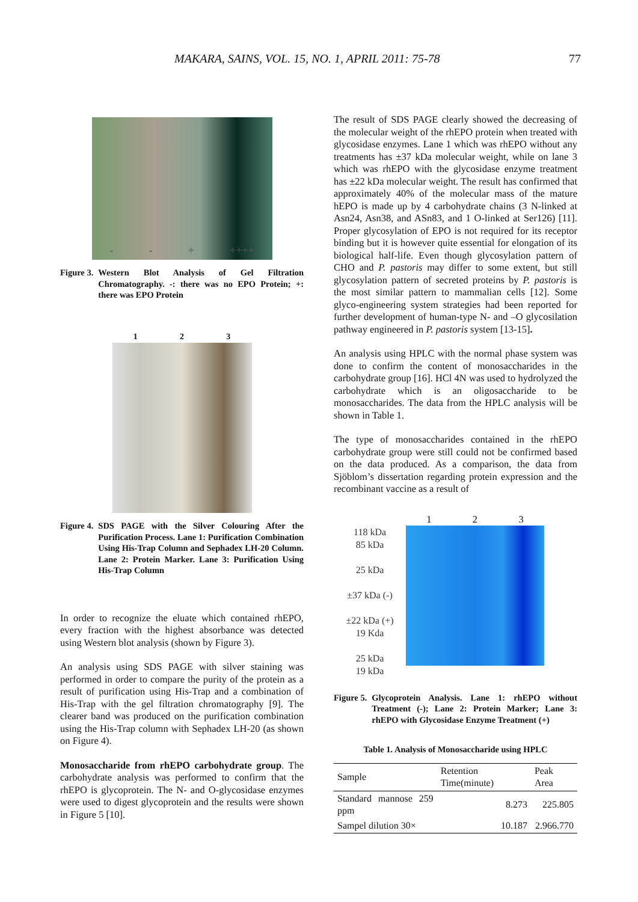MAKARA, SAINS, VOL. 15, NO. 1, APRIL 2011: 75-78 77
- - + ++++
Figure 3. Western Blot Analysis of Gel Filtration Chromatography. -: there was no EPO Protein; +: there was EPO Protein
1 2 3
Figure 4. SDS PAGE with the Silver Colouring After the Purification Process. Lane 1: Purification Combination Using His-Trap Column and Sephadex LH-20 Column. Lane 2: Protein Marker. Lane 3: Purification Using His-Trap Column
In order to recognize the eluate which contained rhEPO, every fraction with the highest absorbance was detected using Western blot analysis (shown by Figure 3).
An analysis using SDS PAGE with silver staining was performed in order to compare the purity of the protein as a result of purification using His-Trap and a combination of His-Trap with the gel filtration chromatography [9]. The clearer band was produced on the purification combination using the His-Trap column with Sephadex LH-20 (as shown on Figure 4).
Monosaccharide from rhEPO carbohydrate group. The carbohydrate analysis was performed to confirm that the rhEPO is glycoprotein. The N- and O-glycosidase enzymes were used to digest glycoprotein and the results were shown in Figure 5 [10].
The result of SDS PAGE clearly showed the decreasing of the molecular weight of the rhEPO protein when treated with glycosidase enzymes. Lane 1 which was rhEPO without any treatments has ±37 kDa molecular weight, while on lane 3 which was rhEPO with the glycosidase enzyme treatment has ±22 kDa molecular weight. The result has confirmed that approximately 40% of the molecular mass of the mature hEPO is made up by 4 carbohydrate chains (3 N-linked at Asn24, Asn38, and ASn83, and 1 O-linked at Ser126) [11]. Proper glycosylation of EPO is not required for its receptor binding but it is however quite essential for elongation of its biological half-life. Even though glycosylation pattern of CHO and P. pastoris may differ to some extent, but still glycosylation pattern of secreted proteins by P. pastoris is the most similar pattern to mammalian cells [12]. Some glyco-engineering system strategies had been reported for further development of human-type N- and –O glycosilation pathway engineered in P. pastoris system [13-15].
An analysis using HPLC with the normal phase system was done to confirm the content of monosaccharides in the carbohydrate group [16]. HCl 4N was used to hydrolyzed the carbohydrate which is an oligosaccharide to be monosaccharides. The data from the HPLC analysis will be shown in Table 1.
The type of monosaccharides contained in the rhEPO carbohydrate group were still could not be confirmed based on the data produced. As a comparison, the data from Sjöblom’s dissertation regarding protein expression and the recombinant vaccine as a result of
118 kDa
85 kDa
25 kDa
±37 kDa (-)
±22 kDa (+)
19 Kda
25 kDa
19 kDa
1 2 3
Figure 5. Glycoprotein Analysis. Lane 1: rhEPO without Treatment (-); Lane 2: Protein Marker; Lane 3: rhEPO with Glycosidase Enzyme Treatment (+)
Table 1. Analysis of Monosaccharide using HPLC
| Sample | Retention Time(minute) | Peak Area |
| --- | --- | --- |
| Standard mannose 259 ppm | 8.273 | 225.805 |
| Sampel dilution 30× | 10.187 | 2.966.770 |